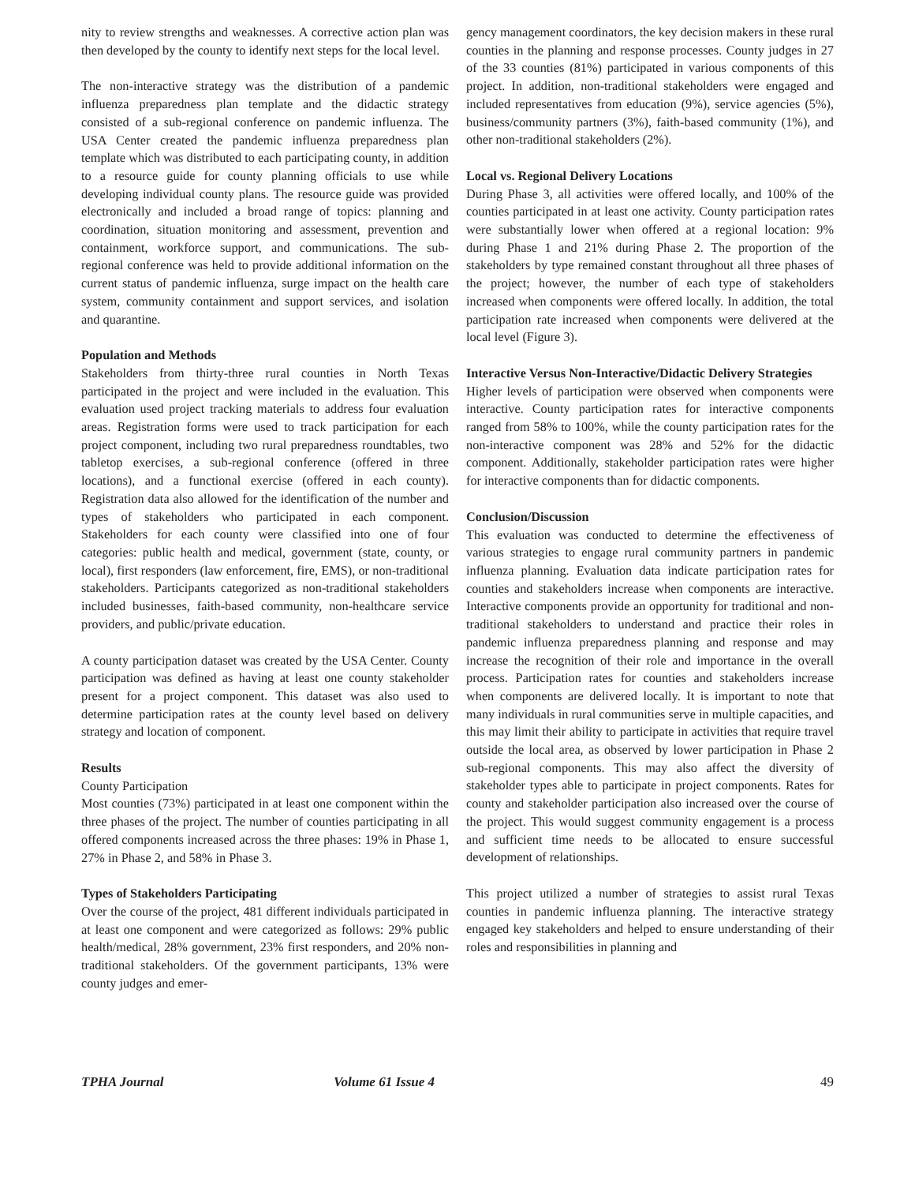nity to review strengths and weaknesses. A corrective action plan was then developed by the county to identify next steps for the local level.
The non-interactive strategy was the distribution of a pandemic influenza preparedness plan template and the didactic strategy consisted of a sub-regional conference on pandemic influenza. The USA Center created the pandemic influenza preparedness plan template which was distributed to each participating county, in addition to a resource guide for county planning officials to use while developing individual county plans. The resource guide was provided electronically and included a broad range of topics: planning and coordination, situation monitoring and assessment, prevention and containment, workforce support, and communications. The sub-regional conference was held to provide additional information on the current status of pandemic influenza, surge impact on the health care system, community containment and support services, and isolation and quarantine.
Population and Methods
Stakeholders from thirty-three rural counties in North Texas participated in the project and were included in the evaluation. This evaluation used project tracking materials to address four evaluation areas. Registration forms were used to track participation for each project component, including two rural preparedness roundtables, two tabletop exercises, a sub-regional conference (offered in three locations), and a functional exercise (offered in each county). Registration data also allowed for the identification of the number and types of stakeholders who participated in each component. Stakeholders for each county were classified into one of four categories: public health and medical, government (state, county, or local), first responders (law enforcement, fire, EMS), or non-traditional stakeholders. Participants categorized as non-traditional stakeholders included businesses, faith-based community, non-healthcare service providers, and public/private education.
A county participation dataset was created by the USA Center. County participation was defined as having at least one county stakeholder present for a project component. This dataset was also used to determine participation rates at the county level based on delivery strategy and location of component.
Results
County Participation
Most counties (73%) participated in at least one component within the three phases of the project. The number of counties participating in all offered components increased across the three phases: 19% in Phase 1, 27% in Phase 2, and 58% in Phase 3.
Types of Stakeholders Participating
Over the course of the project, 481 different individuals participated in at least one component and were categorized as follows: 29% public health/medical, 28% government, 23% first responders, and 20% non-traditional stakeholders. Of the government participants, 13% were county judges and emer-
gency management coordinators, the key decision makers in these rural counties in the planning and response processes. County judges in 27 of the 33 counties (81%) participated in various components of this project. In addition, non-traditional stakeholders were engaged and included representatives from education (9%), service agencies (5%), business/community partners (3%), faith-based community (1%), and other non-traditional stakeholders (2%).
Local vs. Regional Delivery Locations
During Phase 3, all activities were offered locally, and 100% of the counties participated in at least one activity. County participation rates were substantially lower when offered at a regional location: 9% during Phase 1 and 21% during Phase 2. The proportion of the stakeholders by type remained constant throughout all three phases of the project; however, the number of each type of stakeholders increased when components were offered locally. In addition, the total participation rate increased when components were delivered at the local level (Figure 3).
Interactive Versus Non-Interactive/Didactic Delivery Strategies
Higher levels of participation were observed when components were interactive. County participation rates for interactive components ranged from 58% to 100%, while the county participation rates for the non-interactive component was 28% and 52% for the didactic component. Additionally, stakeholder participation rates were higher for interactive components than for didactic components.
Conclusion/Discussion
This evaluation was conducted to determine the effectiveness of various strategies to engage rural community partners in pandemic influenza planning. Evaluation data indicate participation rates for counties and stakeholders increase when components are interactive. Interactive components provide an opportunity for traditional and non-traditional stakeholders to understand and practice their roles in pandemic influenza preparedness planning and response and may increase the recognition of their role and importance in the overall process. Participation rates for counties and stakeholders increase when components are delivered locally. It is important to note that many individuals in rural communities serve in multiple capacities, and this may limit their ability to participate in activities that require travel outside the local area, as observed by lower participation in Phase 2 sub-regional components. This may also affect the diversity of stakeholder types able to participate in project components. Rates for county and stakeholder participation also increased over the course of the project. This would suggest community engagement is a process and sufficient time needs to be allocated to ensure successful development of relationships.
This project utilized a number of strategies to assist rural Texas counties in pandemic influenza planning. The interactive strategy engaged key stakeholders and helped to ensure understanding of their roles and responsibilities in planning and
TPHA Journal Volume 61 Issue 4 49